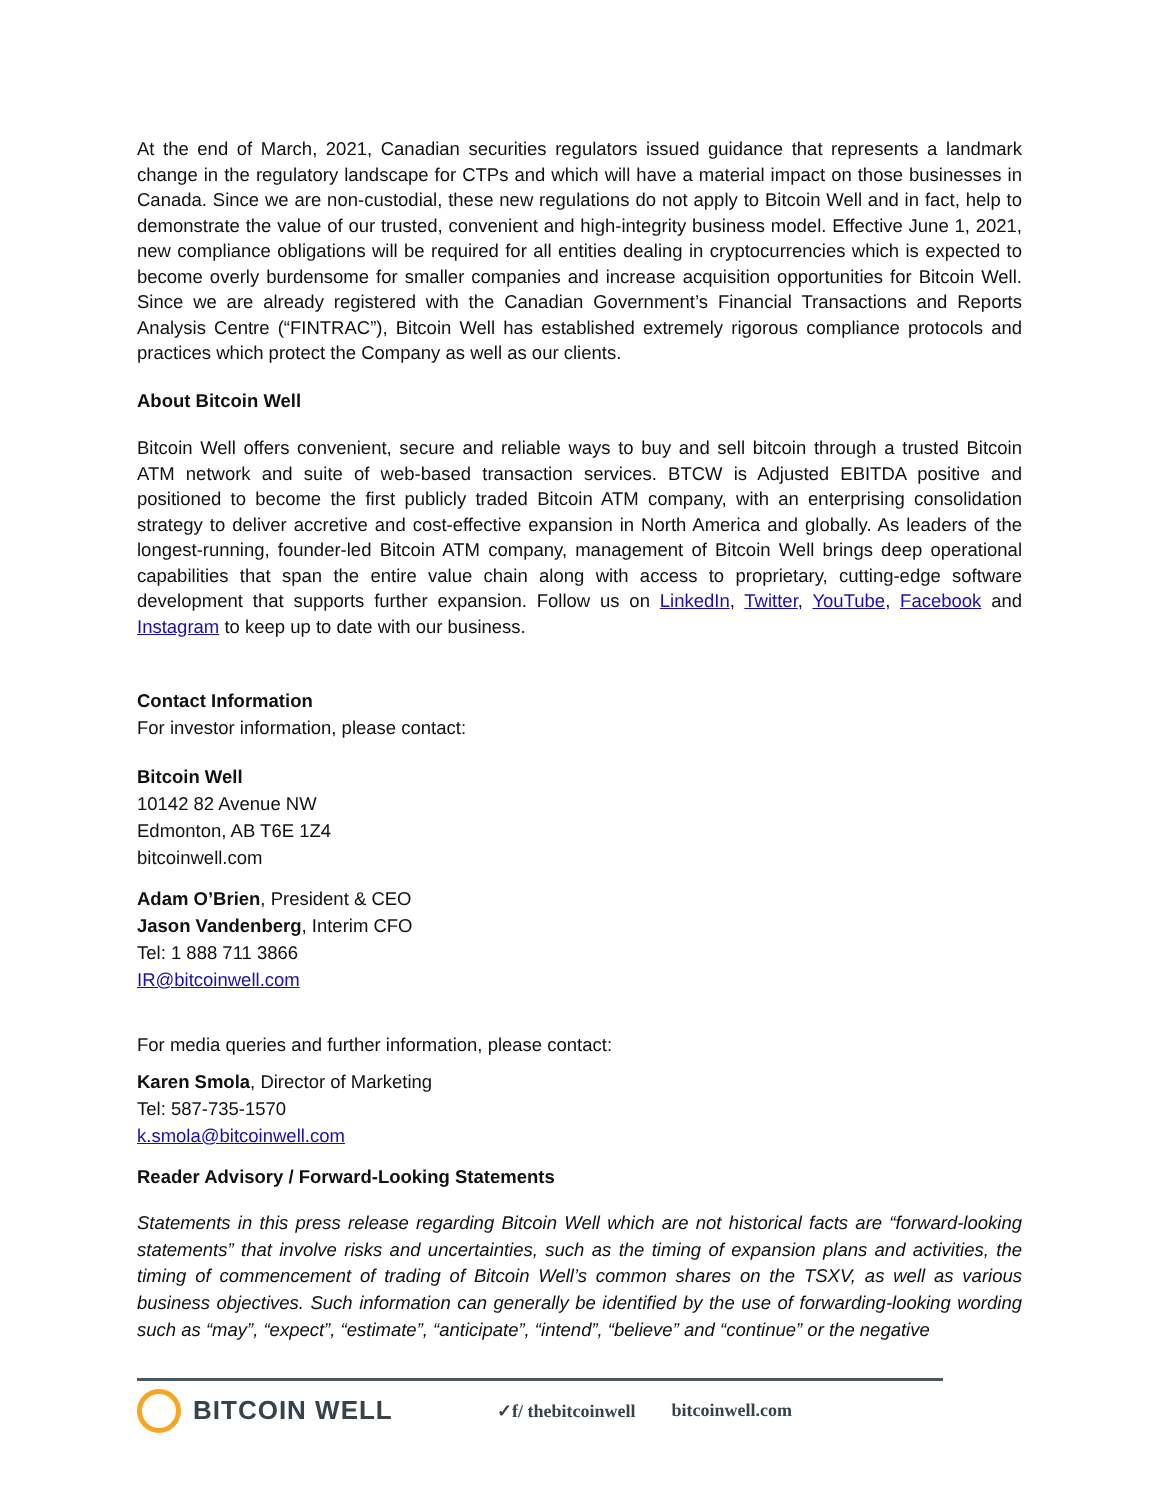At the end of March, 2021, Canadian securities regulators issued guidance that represents a landmark change in the regulatory landscape for CTPs and which will have a material impact on those businesses in Canada. Since we are non-custodial, these new regulations do not apply to Bitcoin Well and in fact, help to demonstrate the value of our trusted, convenient and high-integrity business model. Effective June 1, 2021, new compliance obligations will be required for all entities dealing in cryptocurrencies which is expected to become overly burdensome for smaller companies and increase acquisition opportunities for Bitcoin Well. Since we are already registered with the Canadian Government’s Financial Transactions and Reports Analysis Centre (“FINTRAC”), Bitcoin Well has established extremely rigorous compliance protocols and practices which protect the Company as well as our clients.
About Bitcoin Well
Bitcoin Well offers convenient, secure and reliable ways to buy and sell bitcoin through a trusted Bitcoin ATM network and suite of web-based transaction services. BTCW is Adjusted EBITDA positive and positioned to become the first publicly traded Bitcoin ATM company, with an enterprising consolidation strategy to deliver accretive and cost-effective expansion in North America and globally. As leaders of the longest-running, founder-led Bitcoin ATM company, management of Bitcoin Well brings deep operational capabilities that span the entire value chain along with access to proprietary, cutting-edge software development that supports further expansion. Follow us on LinkedIn, Twitter, YouTube, Facebook and Instagram to keep up to date with our business.
Contact Information
For investor information, please contact:
Bitcoin Well
10142 82 Avenue NW
Edmonton, AB T6E 1Z4
bitcoinwell.com
Adam O’Brien, President & CEO
Jason Vandenberg, Interim CFO
Tel: 1 888 711 3866
IR@bitcoinwell.com
For media queries and further information, please contact:
Karen Smola, Director of Marketing
Tel: 587-735-1570
k.smola@bitcoinwell.com
Reader Advisory / Forward-Looking Statements
Statements in this press release regarding Bitcoin Well which are not historical facts are “forward-looking statements” that involve risks and uncertainties, such as the timing of expansion plans and activities, the timing of commencement of trading of Bitcoin Well’s common shares on the TSXV, as well as various business objectives. Such information can generally be identified by the use of forwarding-looking wording such as “may”, “expect”, “estimate”, “anticipate”, “intend”, “believe” and “continue” or the negative
BITCOIN WELL
✓f/ thebitcoinwell bitcoinwell.com